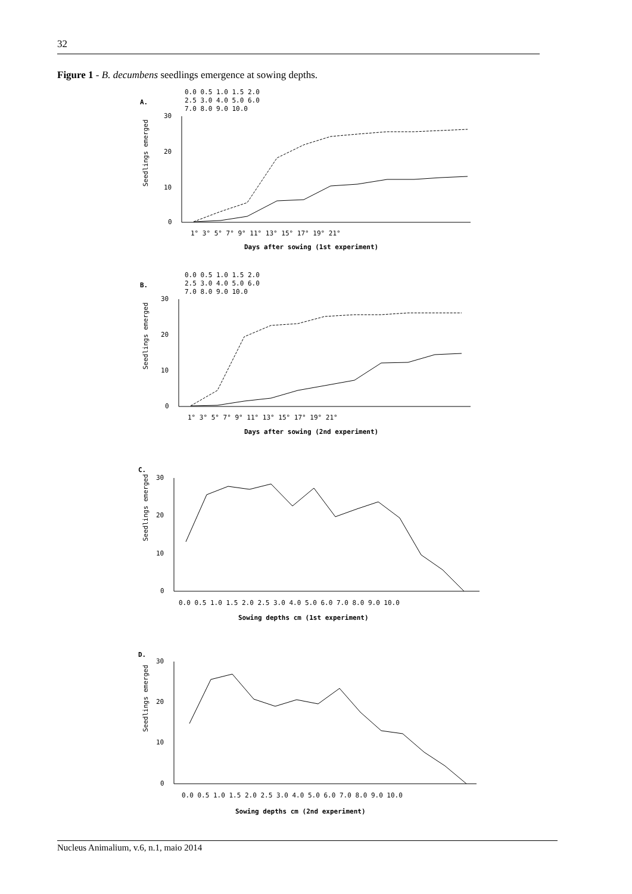32
Figure 1 - B. decumbens seedlings emergence at sowing depths.
A.
0.0 0.5 1.0 1.5 2.0
2.5 3.0 4.0 5.0 6.0
7.0 8.0 9.0 10.0
Seedlings emerged
30
20
10
0
1° 3° 5° 7° 9° 11° 13° 15° 17° 19° 21°
Days after sowing (1st experiment)
B.
0.0 0.5 1.0 1.5 2.0
2.5 3.0 4.0 5.0 6.0
7.0 8.0 9.0 10.0
Seedlings emerged
30
20
10
0
1° 3° 5° 7° 9° 11° 13° 15° 17° 19° 21°
Days after sowing (2nd experiment)
C.
Seedlings emerged
30
20
10
0
0.0 0.5 1.0 1.5 2.0 2.5 3.0 4.0 5.0 6.0 7.0 8.0 9.0 10.0
Sowing depths cm (1st experiment)
D.
Seedlings emerged
30
20
10
0
0.0 0.5 1.0 1.5 2.0 2.5 3.0 4.0 5.0 6.0 7.0 8.0 9.0 10.0
Sowing depths cm (2nd experiment)
Nucleus Animalium, v.6, n.1, maio 2014